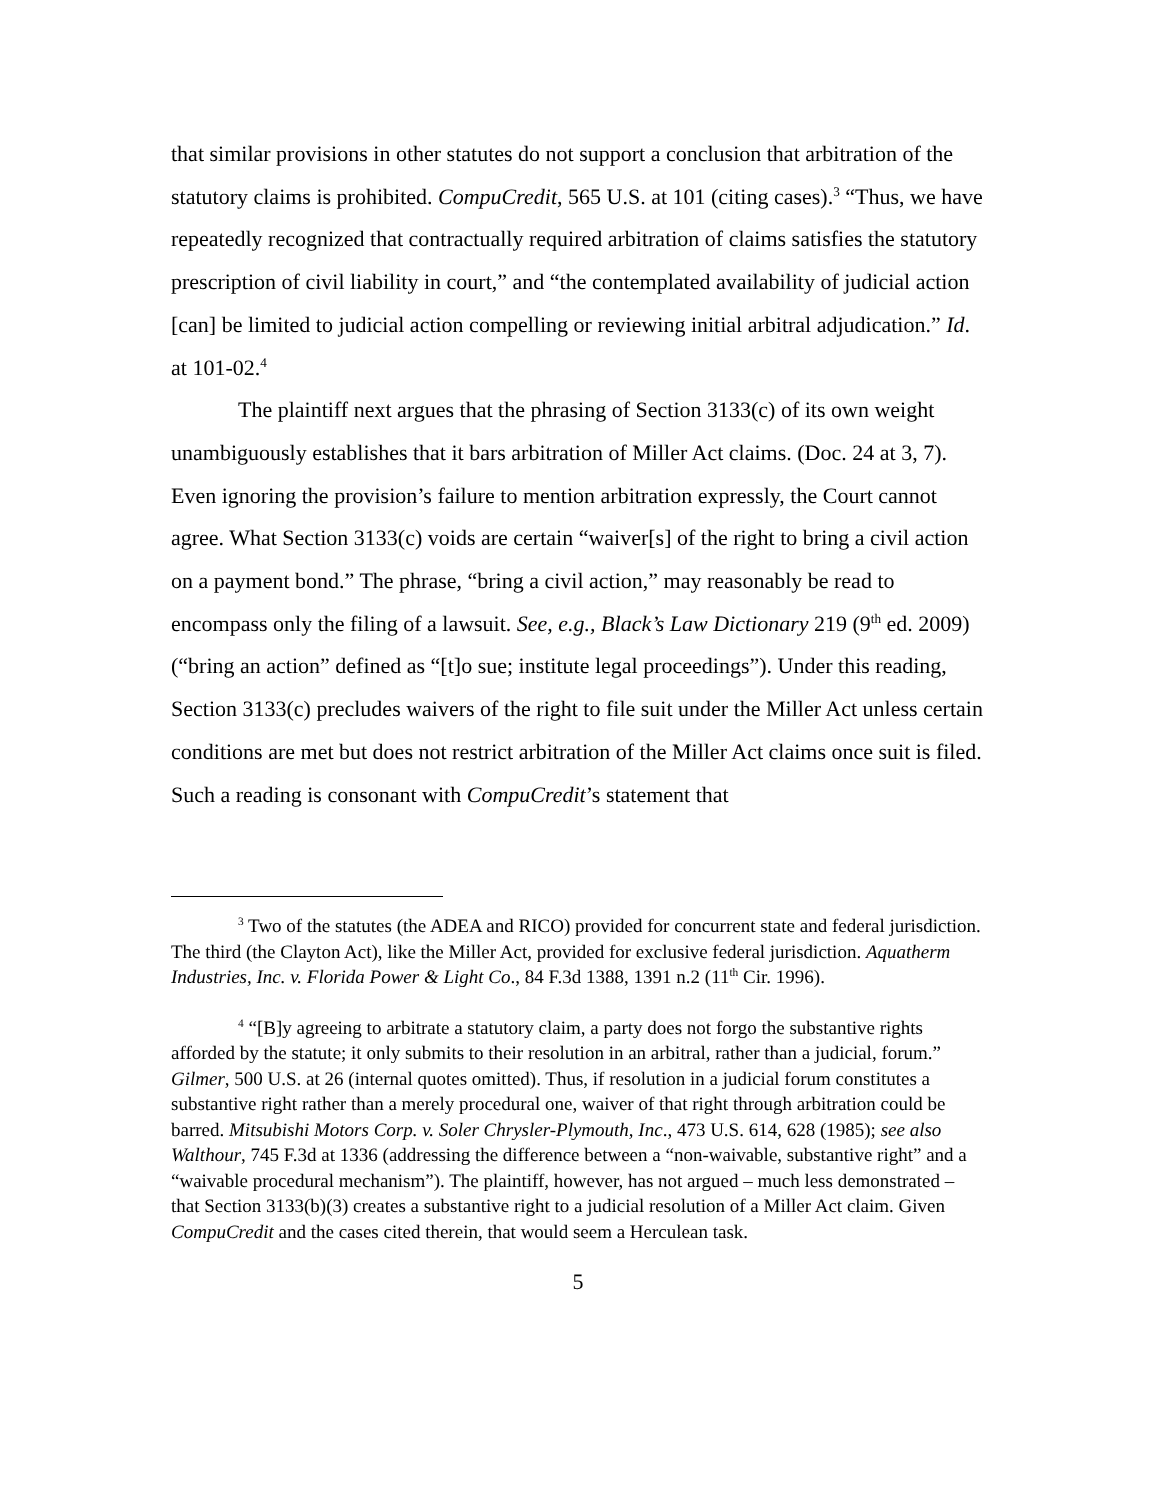that similar provisions in other statutes do not support a conclusion that arbitration of the statutory claims is prohibited. CompuCredit, 565 U.S. at 101 (citing cases).<sup>3</sup> “Thus, we have repeatedly recognized that contractually required arbitration of claims satisfies the statutory prescription of civil liability in court,” and “the contemplated availability of judicial action [can] be limited to judicial action compelling or reviewing initial arbitral adjudication.” Id. at 101-02.<sup>4</sup>
The plaintiff next argues that the phrasing of Section 3133(c) of its own weight unambiguously establishes that it bars arbitration of Miller Act claims. (Doc. 24 at 3, 7). Even ignoring the provision’s failure to mention arbitration expressly, the Court cannot agree. What Section 3133(c) voids are certain “waiver[s] of the right to bring a civil action on a payment bond.” The phrase, “bring a civil action,” may reasonably be read to encompass only the filing of a lawsuit. See, e.g., Black’s Law Dictionary 219 (9<sup>th</sup> ed. 2009) (“bring an action” defined as “[t]o sue; institute legal proceedings”). Under this reading, Section 3133(c) precludes waivers of the right to file suit under the Miller Act unless certain conditions are met but does not restrict arbitration of the Miller Act claims once suit is filed. Such a reading is consonant with CompuCredit’s statement that
<sup>3</sup> Two of the statutes (the ADEA and RICO) provided for concurrent state and federal jurisdiction. The third (the Clayton Act), like the Miller Act, provided for exclusive federal jurisdiction. Aquatherm Industries, Inc. v. Florida Power & Light Co., 84 F.3d 1388, 1391 n.2 (11<sup>th</sup> Cir. 1996).
<sup>4</sup> “[B]y agreeing to arbitrate a statutory claim, a party does not forgo the substantive rights afforded by the statute; it only submits to their resolution in an arbitral, rather than a judicial, forum.” Gilmer, 500 U.S. at 26 (internal quotes omitted). Thus, if resolution in a judicial forum constitutes a substantive right rather than a merely procedural one, waiver of that right through arbitration could be barred. Mitsubishi Motors Corp. v. Soler Chrysler-Plymouth, Inc., 473 U.S. 614, 628 (1985); see also Walthour, 745 F.3d at 1336 (addressing the difference between a “non-waivable, substantive right” and a “waivable procedural mechanism”). The plaintiff, however, has not argued – much less demonstrated – that Section 3133(b)(3) creates a substantive right to a judicial resolution of a Miller Act claim. Given CompuCredit and the cases cited therein, that would seem a Herculean task.
5